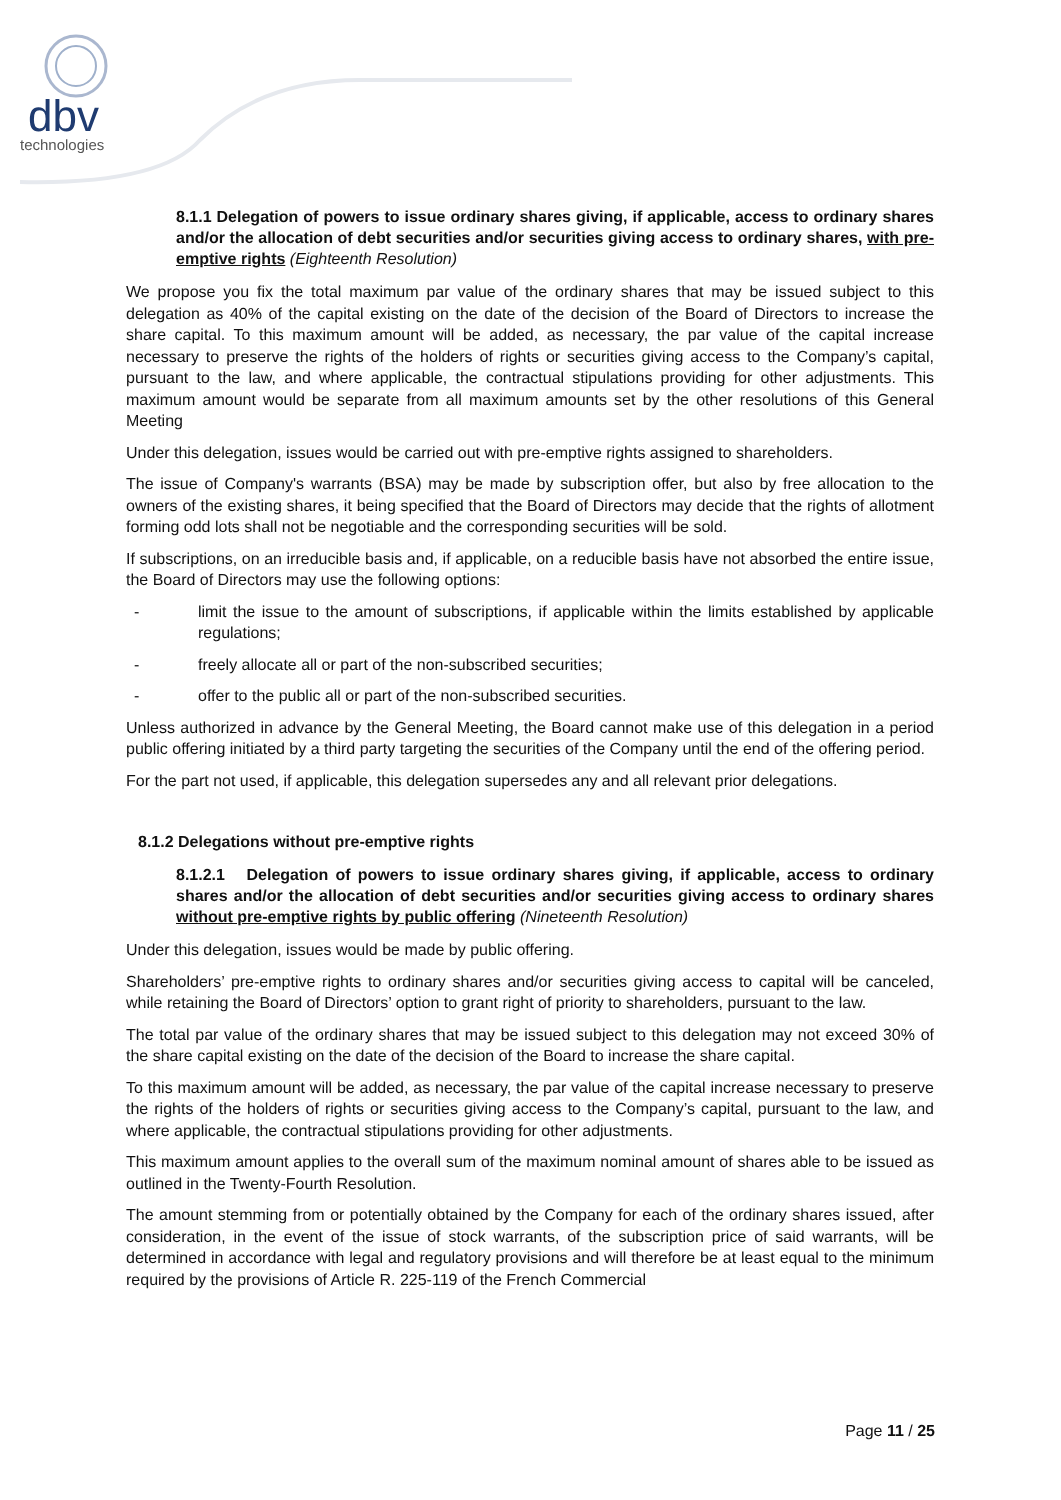dbv
technologies
8.1.1 Delegation of powers to issue ordinary shares giving, if applicable, access to ordinary shares and/or the allocation of debt securities and/or securities giving access to ordinary shares, with pre-emptive rights (Eighteenth Resolution)
We propose you fix the total maximum par value of the ordinary shares that may be issued subject to this delegation as 40% of the capital existing on the date of the decision of the Board of Directors to increase the share capital. To this maximum amount will be added, as necessary, the par value of the capital increase necessary to preserve the rights of the holders of rights or securities giving access to the Company’s capital, pursuant to the law, and where applicable, the contractual stipulations providing for other adjustments. This maximum amount would be separate from all maximum amounts set by the other resolutions of this General Meeting
Under this delegation, issues would be carried out with pre-emptive rights assigned to shareholders.
The issue of Company's warrants (BSA) may be made by subscription offer, but also by free allocation to the owners of the existing shares, it being specified that the Board of Directors may decide that the rights of allotment forming odd lots shall not be negotiable and the corresponding securities will be sold.
If subscriptions, on an irreducible basis and, if applicable, on a reducible basis have not absorbed the entire issue, the Board of Directors may use the following options:
- limit the issue to the amount of subscriptions, if applicable within the limits established by applicable regulations;
- freely allocate all or part of the non-subscribed securities;
- offer to the public all or part of the non-subscribed securities.
Unless authorized in advance by the General Meeting, the Board cannot make use of this delegation in a period public offering initiated by a third party targeting the securities of the Company until the end of the offering period.
For the part not used, if applicable, this delegation supersedes any and all relevant prior delegations.
8.1.2 Delegations without pre-emptive rights
8.1.2.1 Delegation of powers to issue ordinary shares giving, if applicable, access to ordinary shares and/or the allocation of debt securities and/or securities giving access to ordinary shares without pre-emptive rights by public offering (Nineteenth Resolution)
Under this delegation, issues would be made by public offering.
Shareholders’ pre-emptive rights to ordinary shares and/or securities giving access to capital will be canceled, while retaining the Board of Directors’ option to grant right of priority to shareholders, pursuant to the law.
The total par value of the ordinary shares that may be issued subject to this delegation may not exceed 30% of the share capital existing on the date of the decision of the Board to increase the share capital.
To this maximum amount will be added, as necessary, the par value of the capital increase necessary to preserve the rights of the holders of rights or securities giving access to the Company’s capital, pursuant to the law, and where applicable, the contractual stipulations providing for other adjustments.
This maximum amount applies to the overall sum of the maximum nominal amount of shares able to be issued as outlined in the Twenty-Fourth Resolution.
The amount stemming from or potentially obtained by the Company for each of the ordinary shares issued, after consideration, in the event of the issue of stock warrants, of the subscription price of said warrants, will be determined in accordance with legal and regulatory provisions and will therefore be at least equal to the minimum required by the provisions of Article R. 225-119 of the French Commercial
Page 11 / 25